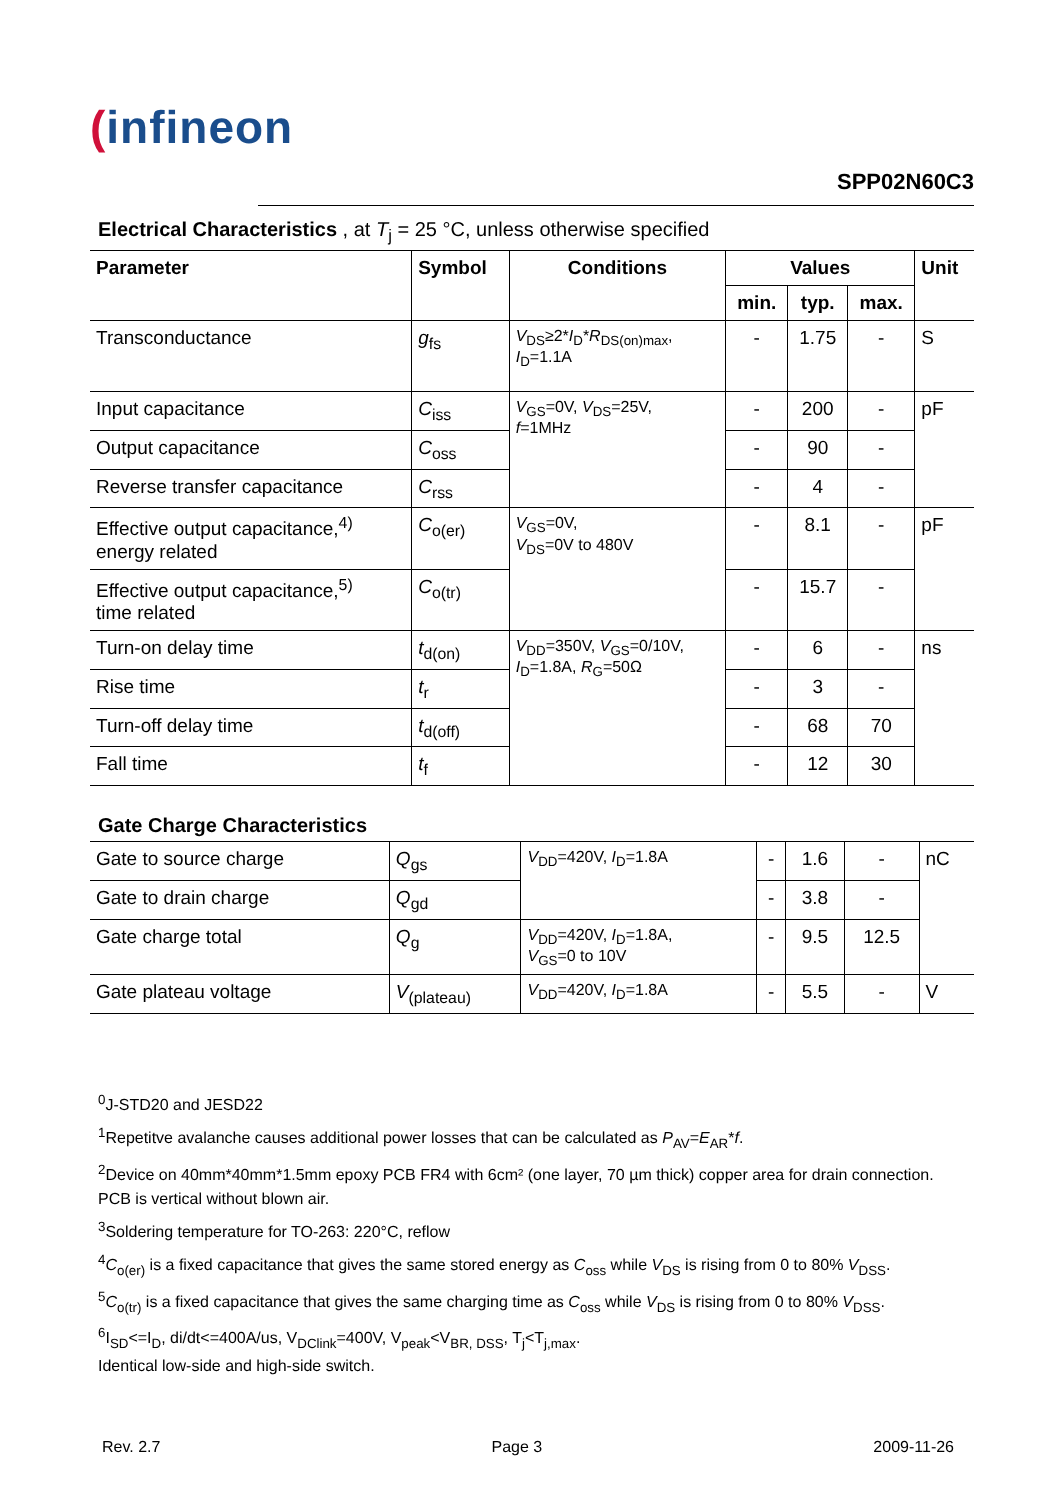(infineon
SPP02N60C3
Electrical Characteristics , at T<sub>j</sub> = 25 °C, unless otherwise specified
| Parameter | Symbol | Conditions | Values | | | Unit |
| --- | --- | --- | --- | --- | --- | --- |
| | | | min. | typ. | max. | |
| Transconductance | g<sub>fs</sub> | V<sub>DS</sub>≥2* I<sub>D</sub>* R<sub>DS(on)max</sub>, I<sub>D</sub>=1.1A | - | 1.75 | - | S |
| Input capacitance | C<sub>iss</sub> | V<sub>GS</sub>=0V, V<sub>DS</sub>=25V, f =1MHz | - | 200 | - | pF |
| Output capacitance | C<sub>oss</sub> | | - | 90 | - | |
| Reverse transfer capacitance | C<sub>rss</sub> | | - | 4 | - | |
| Effective output capacitance,<sup>4)</sup> energy related | C<sub>o(er)</sub> | V<sub>GS</sub>=0V, V<sub>DS</sub>=0V to 480V | - | 8.1 | - | pF |
| Effective output capacitance,<sup>5)</sup> time related | C<sub>o(tr)</sub> | | - | 15.7 | - | |
| Turn-on delay time | t<sub>d(on)</sub> | V<sub>DD</sub>=350V, V<sub>GS</sub>=0/10V, I<sub>D</sub>=1.8A, R<sub>G</sub>=50Ω | - | 6 | - | ns |
| Rise time | t<sub>r</sub> | | - | 3 | - | |
| Turn-off delay time | t<sub>d(off)</sub> | | - | 68 | 70 | |
| Fall time | t<sub>f</sub> | | - | 12 | 30 | |
Gate Charge Characteristics
| Gate to source charge | Q<sub>gs</sub> | V<sub>DD</sub>=420V, I<sub>D</sub>=1.8A | - | 1.6 | - | nC |
| Gate to drain charge | Q<sub>gd</sub> | | - | 3.8 | - | |
| Gate charge total | Q<sub>g</sub> | V<sub>DD</sub>=420V, I<sub>D</sub>=1.8A, V<sub>GS</sub>=0 to 10V | - | 9.5 | 12.5 | |
| Gate plateau voltage | V<sub>(plateau)</sub> | V<sub>DD</sub>=420V, I<sub>D</sub>=1.8A | - | 5.5 | - | V |
<sup>0</sup> J-STD20 and JESD22
<sup>1</sup> Repetitve avalanche causes additional power losses that can be calculated as P<sub>AV</sub>=E<sub>AR</sub>*f.
<sup>2</sup> Device on 40mm*40mm*1.5mm epoxy PCB FR4 with 6cm² (one layer, 70 µm thick) copper area for drain connection. PCB is vertical without blown air.
<sup>3</sup> Soldering temperature for TO-263: 220°C, reflow
<sup>4</sup> C<sub>o(er)</sub> is a fixed capacitance that gives the same stored energy as C<sub>oss</sub> while V<sub>DS</sub> is rising from 0 to 80% V<sub>DSS</sub>.
<sup>5</sup> C<sub>o(tr)</sub> is a fixed capacitance that gives the same charging time as C<sub>oss</sub> while V<sub>DS</sub> is rising from 0 to 80% V<sub>DSS</sub>.
<sup>6</sup> I<sub>SD</sub><=I<sub>D</sub>, di/dt<=400A/us, V<sub>DClink</sub>=400V, V<sub>peak</sub><V<sub>BR, DSS</sub>, T<sub>j</sub><T<sub>j,max</sub>.
Identical low-side and high-side switch.
Rev. 2.7 Page 3 2009-11-26